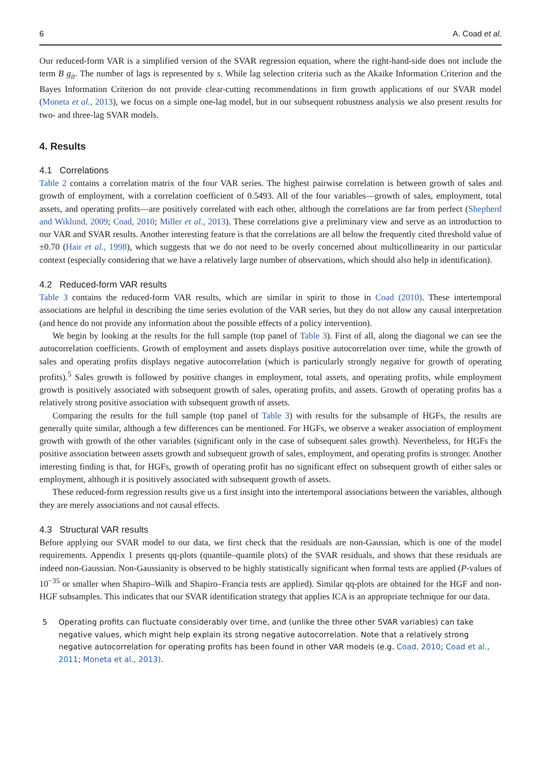6 A. Coad et al.
Our reduced-form VAR is a simplified version of the SVAR regression equation, where the right-hand-side does not include the term B g<sub>it</sub>. The number of lags is represented by s. While lag selection criteria such as the Akaike Information Criterion and the Bayes Information Criterion do not provide clear-cutting recommendations in firm growth applications of our SVAR model (Moneta et al., 2013), we focus on a simple one-lag model, but in our subsequent robustness analysis we also present results for two- and three-lag SVAR models.
4. Results
4.1 Correlations
Table 2 contains a correlation matrix of the four VAR series. The highest pairwise correlation is between growth of sales and growth of employment, with a correlation coefficient of 0.5493. All of the four variables—growth of sales, employment, total assets, and operating profits—are positively correlated with each other, although the correlations are far from perfect (Shepherd and Wiklund, 2009; Coad, 2010; Miller et al., 2013). These correlations give a preliminary view and serve as an introduction to our VAR and SVAR results. Another interesting feature is that the correlations are all below the frequently cited threshold value of ±0.70 (Hair et al., 1998), which suggests that we do not need to be overly concerned about multicollinearity in our particular context (especially considering that we have a relatively large number of observations, which should also help in identification).
4.2 Reduced-form VAR results
Table 3 contains the reduced-form VAR results, which are similar in spirit to those in Coad (2010). These intertemporal associations are helpful in describing the time series evolution of the VAR series, but they do not allow any causal interpretation (and hence do not provide any information about the possible effects of a policy intervention).
We begin by looking at the results for the full sample (top panel of Table 3). First of all, along the diagonal we can see the autocorrelation coefficients. Growth of employment and assets displays positive autocorrelation over time, while the growth of sales and operating profits displays negative autocorrelation (which is particularly strongly negative for growth of operating profits).<sup>5</sup> Sales growth is followed by positive changes in employment, total assets, and operating profits, while employment growth is positively associated with subsequent growth of sales, operating profits, and assets. Growth of operating profits has a relatively strong positive association with subsequent growth of assets.
Comparing the results for the full sample (top panel of Table 3) with results for the subsample of HGFs, the results are generally quite similar, although a few differences can be mentioned. For HGFs, we observe a weaker association of employment growth with growth of the other variables (significant only in the case of subsequent sales growth). Nevertheless, for HGFs the positive association between assets growth and subsequent growth of sales, employment, and operating profits is stronger. Another interesting finding is that, for HGFs, growth of operating profit has no significant effect on subsequent growth of either sales or employment, although it is positively associated with subsequent growth of assets.
These reduced-form regression results give us a first insight into the intertemporal associations between the variables, although they are merely associations and not causal effects.
4.3 Structural VAR results
Before applying our SVAR model to our data, we first check that the residuals are non-Gaussian, which is one of the model requirements. Appendix 1 presents qq-plots (quantile–quantile plots) of the SVAR residuals, and shows that these residuals are indeed non-Gaussian. Non-Gaussianity is observed to be highly statistically significant when formal tests are applied (P-values of 10<sup>−35</sup> or smaller when Shapiro–Wilk and Shapiro–Francia tests are applied). Similar qq-plots are obtained for the HGF and non-HGF subsamples. This indicates that our SVAR identification strategy that applies ICA is an appropriate technique for our data.
5 Operating profits can fluctuate considerably over time, and (unlike the three other SVAR variables) can take negative values, which might help explain its strong negative autocorrelation. Note that a relatively strong negative autocorrelation for operating profits has been found in other VAR models (e.g. Coad, 2010; Coad et al., 2011; Moneta et al., 2013).